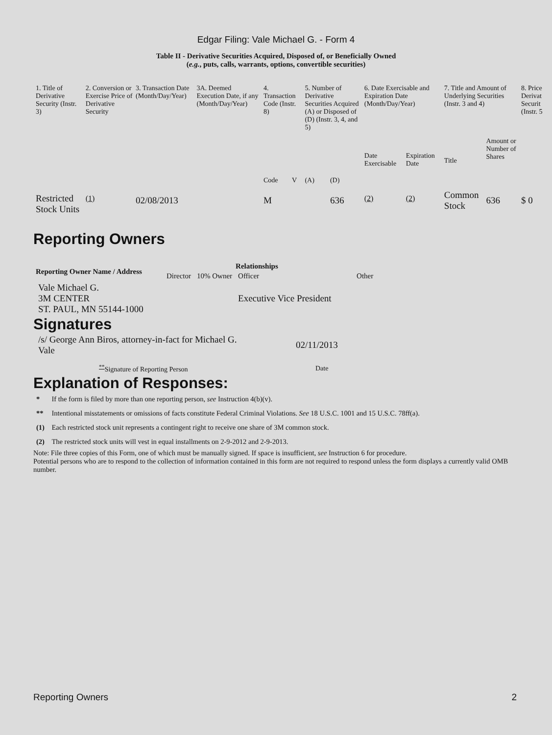Edgar Filing: Vale Michael G. - Form 4
Table II - Derivative Securities Acquired, Disposed of, or Beneficially Owned
(e.g., puts, calls, warrants, options, convertible securities)
| 1. Title of Derivative Security (Instr. 3) | 2. Conversion or Exercise Price of Derivative Security | 3. Transaction Date (Month/Day/Year) | 3A. Deemed Execution Date, if any (Month/Day/Year) | 4. Transaction Code (Instr. 8) | | 5. Number of Derivative Securities Acquired (A) or Disposed of (D) (Instr. 3, 4, and 5) | | 6. Date Exercisable and Expiration Date (Month/Day/Year) | | 7. Title and Amount of Underlying Securities (Instr. 3 and 4) | | 8. Price Derivat Securit (Instr. 5 |
| | | | | Code | V | (A) | (D) | Date Exercisable | Expiration Date | Title | Amount or Number of Shares | |
| Restricted Stock Units | <sup>(1)</sup> | 02/08/2013 | | M | | | 636 | <sup>(2)</sup> | <sup>(2)</sup> | Common Stock | 636 | $ 0 |
Reporting Owners
| Reporting Owner Name / Address | | | Relationships | |
| | Director | 10% Owner | Officer | Other |
| Vale Michael G. 3M CENTER ST. PAUL, MN 55144-1000 | | | Executive Vice President | |
Signatures
| /s/ George Ann Biros, attorney-in-fact for Michael G. Vale | 02/11/2013 |
| <sup>**</sup> Signature of Reporting Person | Date |
Explanation of Responses:
| * | If the form is filed by more than one reporting person, see Instruction 4(b)(v). |
| ** | Intentional misstatements or omissions of facts constitute Federal Criminal Violations. See 18 U.S.C. 1001 and 15 U.S.C. 78ff(a). |
| (1) | Each restricted stock unit represents a contingent right to receive one share of 3M common stock. |
| (2) | The restricted stock units will vest in equal installments on 2-9-2012 and 2-9-2013. |
Note: File three copies of this Form, one of which must be manually signed. If space is insufficient, see Instruction 6 for procedure.
Potential persons who are to respond to the collection of information contained in this form are not required to respond unless the form displays a currently valid OMB number.
Reporting Owners 2